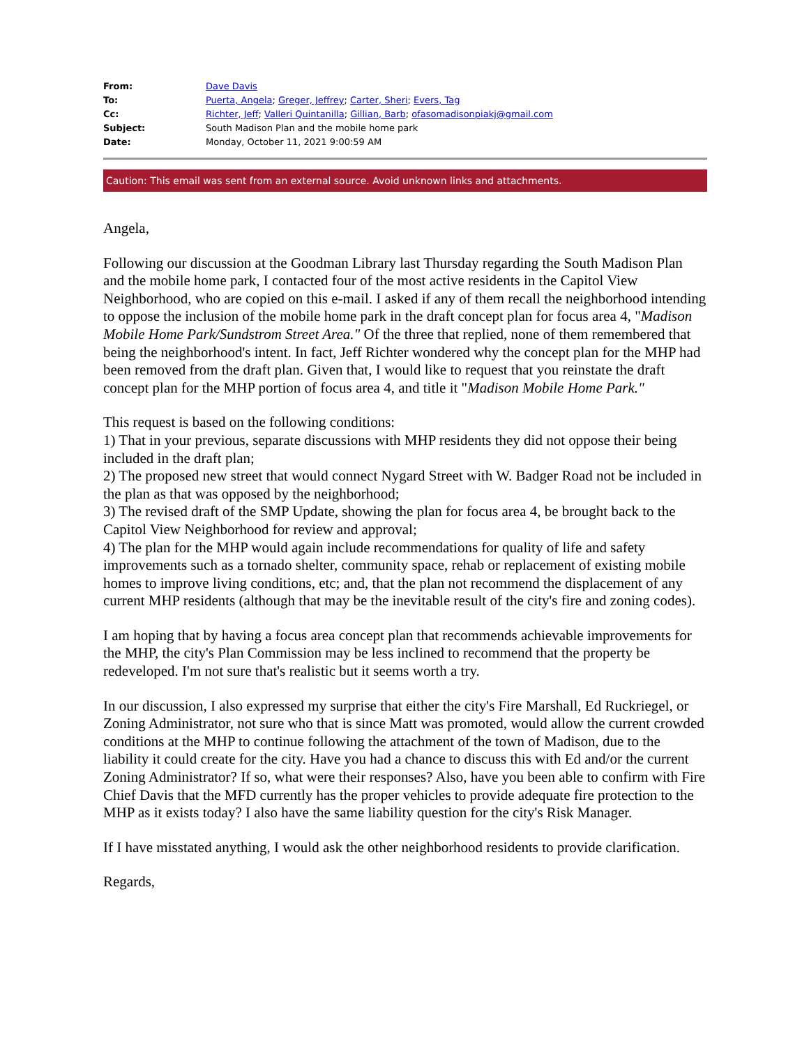| From: | Dave Davis |
| To: | Puerta, Angela ; Greger, Jeffrey ; Carter, Sheri ; Evers, Tag |
| Cc: | Richter, Jeff ; Valleri Quintanilla ; Gillian, Barb ; ofasomadisonpiakj@gmail.com |
| Subject: | South Madison Plan and the mobile home park |
| Date: | Monday, October 11, 2021 9:00:59 AM |
Caution: This email was sent from an external source. Avoid unknown links and attachments.
Angela,
Following our discussion at the Goodman Library last Thursday regarding the South Madison Plan and the mobile home park, I contacted four of the most active residents in the Capitol View Neighborhood, who are copied on this e-mail. I asked if any of them recall the neighborhood intending to oppose the inclusion of the mobile home park in the draft concept plan for focus area 4, "Madison Mobile Home Park/Sundstrom Street Area." Of the three that replied, none of them remembered that being the neighborhood's intent. In fact, Jeff Richter wondered why the concept plan for the MHP had been removed from the draft plan. Given that, I would like to request that you reinstate the draft concept plan for the MHP portion of focus area 4, and title it "Madison Mobile Home Park."
This request is based on the following conditions:
1) That in your previous, separate discussions with MHP residents they did not oppose their being included in the draft plan;
2) The proposed new street that would connect Nygard Street with W. Badger Road not be included in the plan as that was opposed by the neighborhood;
3) The revised draft of the SMP Update, showing the plan for focus area 4, be brought back to the Capitol View Neighborhood for review and approval;
4) The plan for the MHP would again include recommendations for quality of life and safety improvements such as a tornado shelter, community space, rehab or replacement of existing mobile homes to improve living conditions, etc; and, that the plan not recommend the displacement of any current MHP residents (although that may be the inevitable result of the city's fire and zoning codes).
I am hoping that by having a focus area concept plan that recommends achievable improvements for the MHP, the city's Plan Commission may be less inclined to recommend that the property be redeveloped. I'm not sure that's realistic but it seems worth a try.
In our discussion, I also expressed my surprise that either the city's Fire Marshall, Ed Ruckriegel, or Zoning Administrator, not sure who that is since Matt was promoted, would allow the current crowded conditions at the MHP to continue following the attachment of the town of Madison, due to the liability it could create for the city. Have you had a chance to discuss this with Ed and/or the current Zoning Administrator? If so, what were their responses? Also, have you been able to confirm with Fire Chief Davis that the MFD currently has the proper vehicles to provide adequate fire protection to the MHP as it exists today? I also have the same liability question for the city's Risk Manager.
If I have misstated anything, I would ask the other neighborhood residents to provide clarification.
Regards,